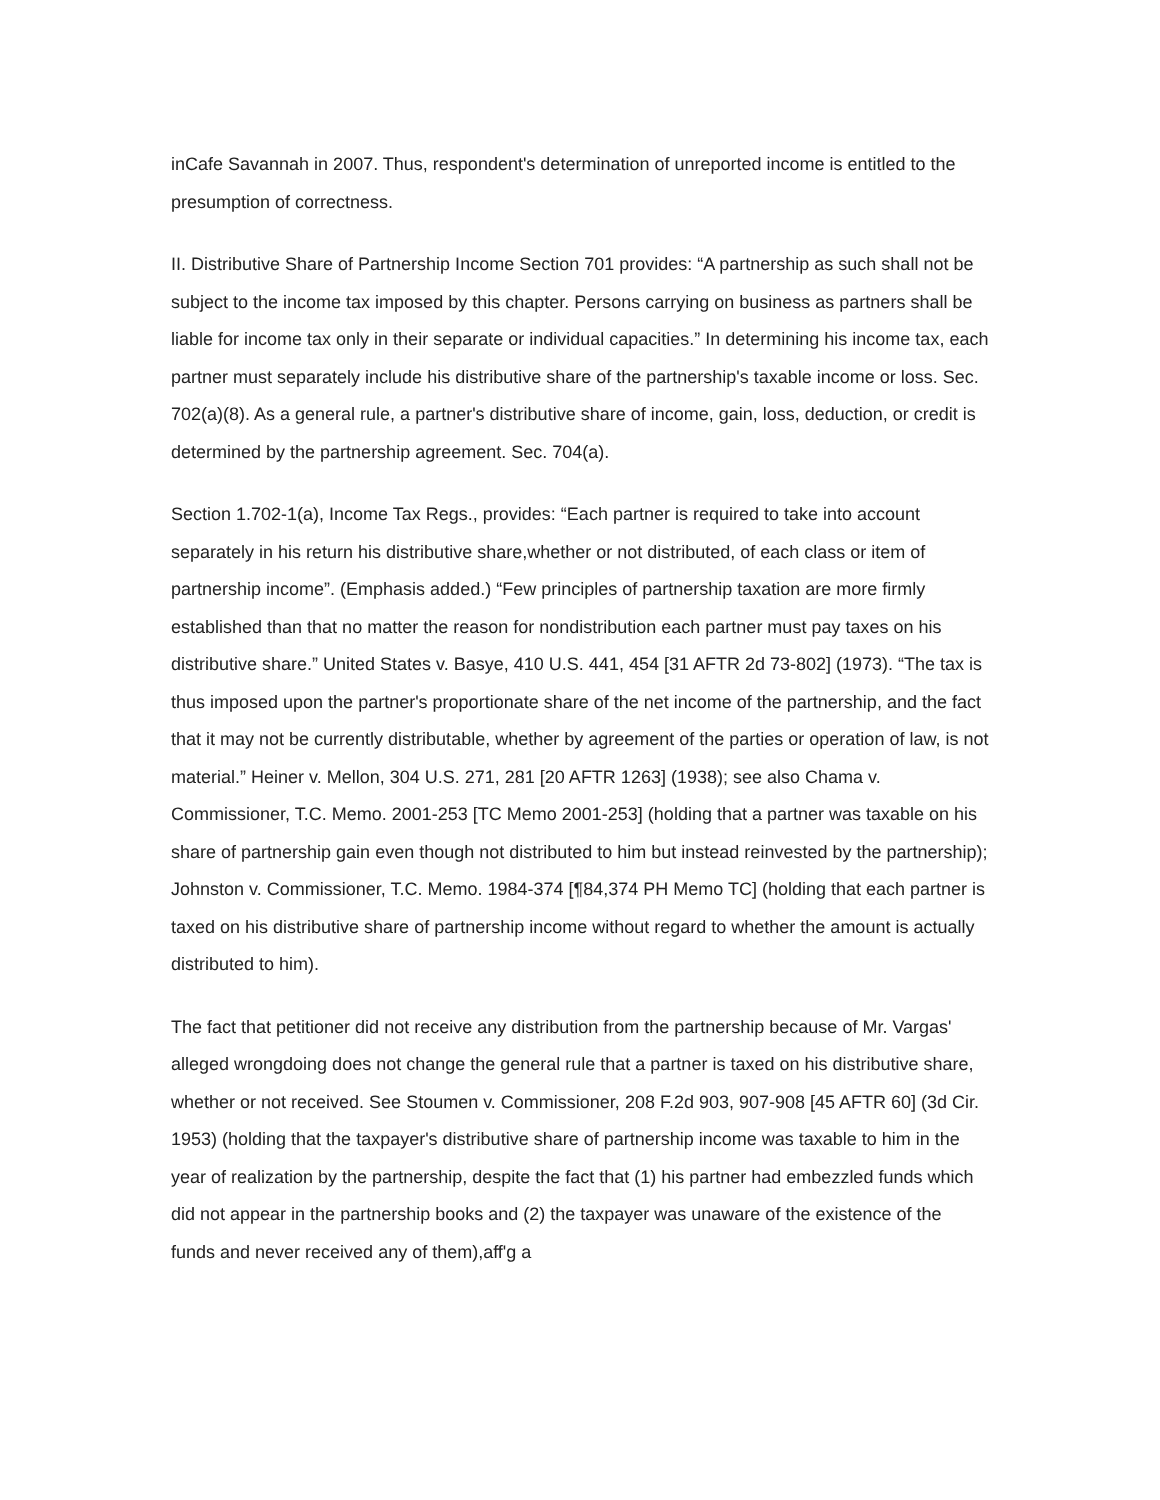inCafe Savannah in 2007. Thus, respondent's determination of unreported income is entitled to the presumption of correctness.
II. Distributive Share of Partnership Income Section 701 provides: “A partnership as such shall not be subject to the income tax imposed by this chapter. Persons carrying on business as partners shall be liable for income tax only in their separate or individual capacities.” In determining his income tax, each partner must separately include his distributive share of the partnership's taxable income or loss. Sec. 702(a)(8). As a general rule, a partner's distributive share of income, gain, loss, deduction, or credit is determined by the partnership agreement. Sec. 704(a).
Section 1.702-1(a), Income Tax Regs., provides: “Each partner is required to take into account separately in his return his distributive share,whether or not distributed, of each class or item of partnership income”. (Emphasis added.) “Few principles of partnership taxation are more firmly established than that no matter the reason for nondistribution each partner must pay taxes on his distributive share.” United States v. Basye, 410 U.S. 441, 454 [31 AFTR 2d 73-802] (1973). “The tax is thus imposed upon the partner's proportionate share of the net income of the partnership, and the fact that it may not be currently distributable, whether by agreement of the parties or operation of law, is not material.” Heiner v. Mellon, 304 U.S. 271, 281 [20 AFTR 1263] (1938); see also Chama v. Commissioner, T.C. Memo. 2001-253 [TC Memo 2001-253] (holding that a partner was taxable on his share of partnership gain even though not distributed to him but instead reinvested by the partnership); Johnston v. Commissioner, T.C. Memo. 1984-374 [¶84,374 PH Memo TC] (holding that each partner is taxed on his distributive share of partnership income without regard to whether the amount is actually distributed to him).
The fact that petitioner did not receive any distribution from the partnership because of Mr. Vargas' alleged wrongdoing does not change the general rule that a partner is taxed on his distributive share, whether or not received. See Stoumen v. Commissioner, 208 F.2d 903, 907-908 [45 AFTR 60] (3d Cir. 1953) (holding that the taxpayer's distributive share of partnership income was taxable to him in the year of realization by the partnership, despite the fact that (1) his partner had embezzled funds which did not appear in the partnership books and (2) the taxpayer was unaware of the existence of the funds and never received any of them),aff'g a